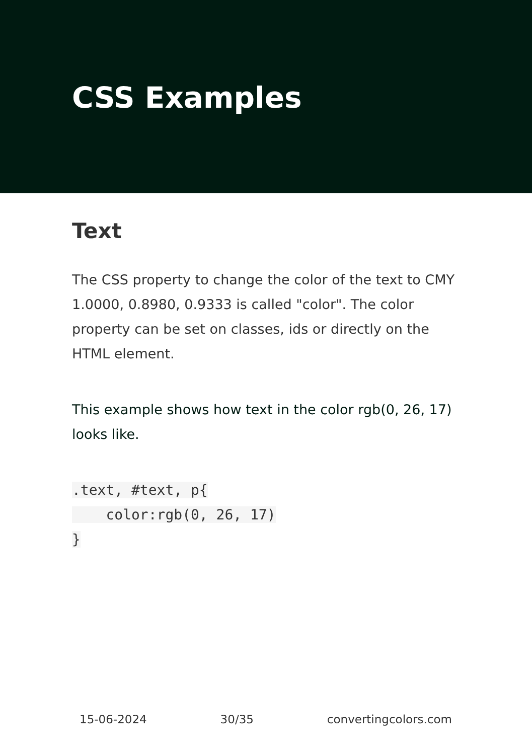CSS Examples
Text
The CSS property to change the color of the text to CMY 1.0000, 0.8980, 0.9333 is called "color". The color property can be set on classes, ids or directly on the HTML element.
This example shows how text in the color rgb(0, 26, 17) looks like.
.text, #text, p{
    color:rgb(0, 26, 17)
}
15-06-2024 30/35 convertingcolors.com